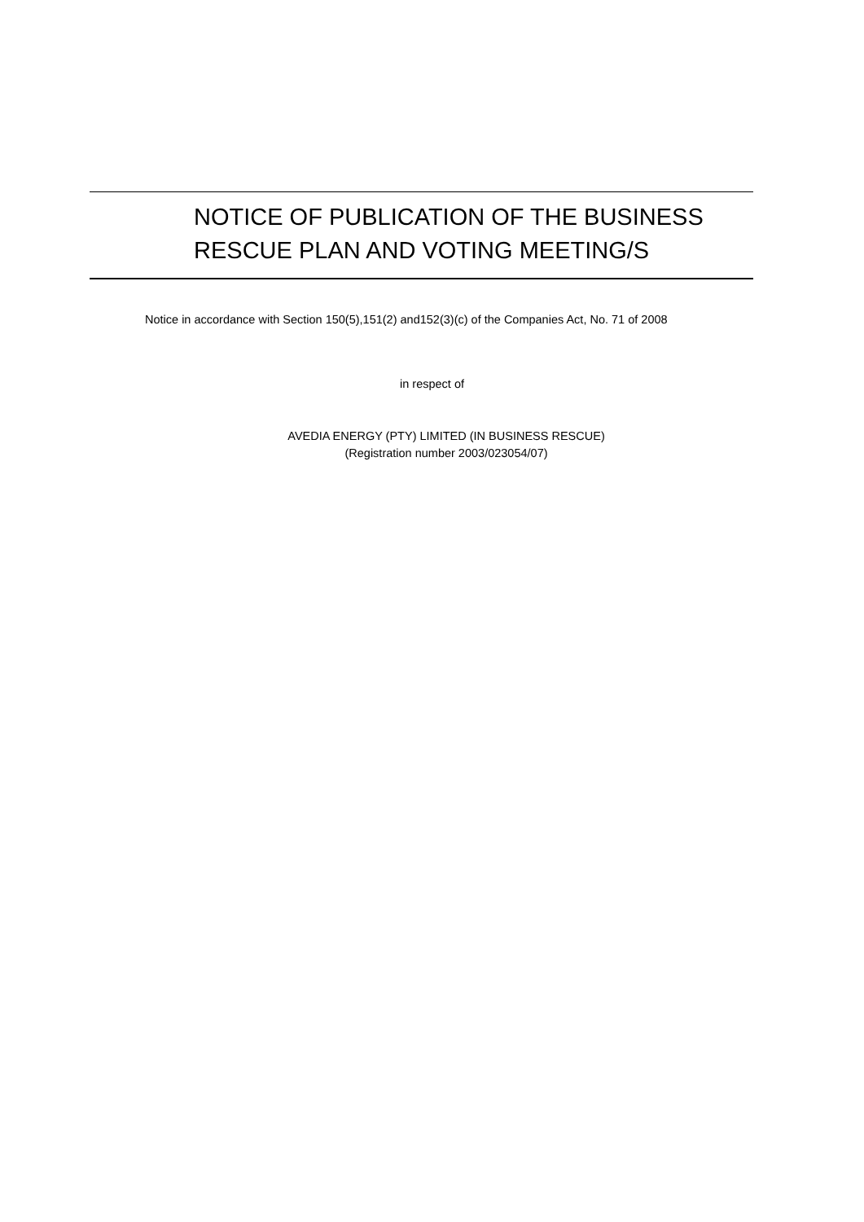NOTICE OF PUBLICATION OF THE BUSINESS
RESCUE PLAN AND VOTING MEETING/S
Notice in accordance with Section 150(5),151(2) and152(3)(c) of the Companies Act, No. 71 of 2008
in respect of
AVEDIA ENERGY (PTY) LIMITED (IN BUSINESS RESCUE)
(Registration number 2003/023054/07)